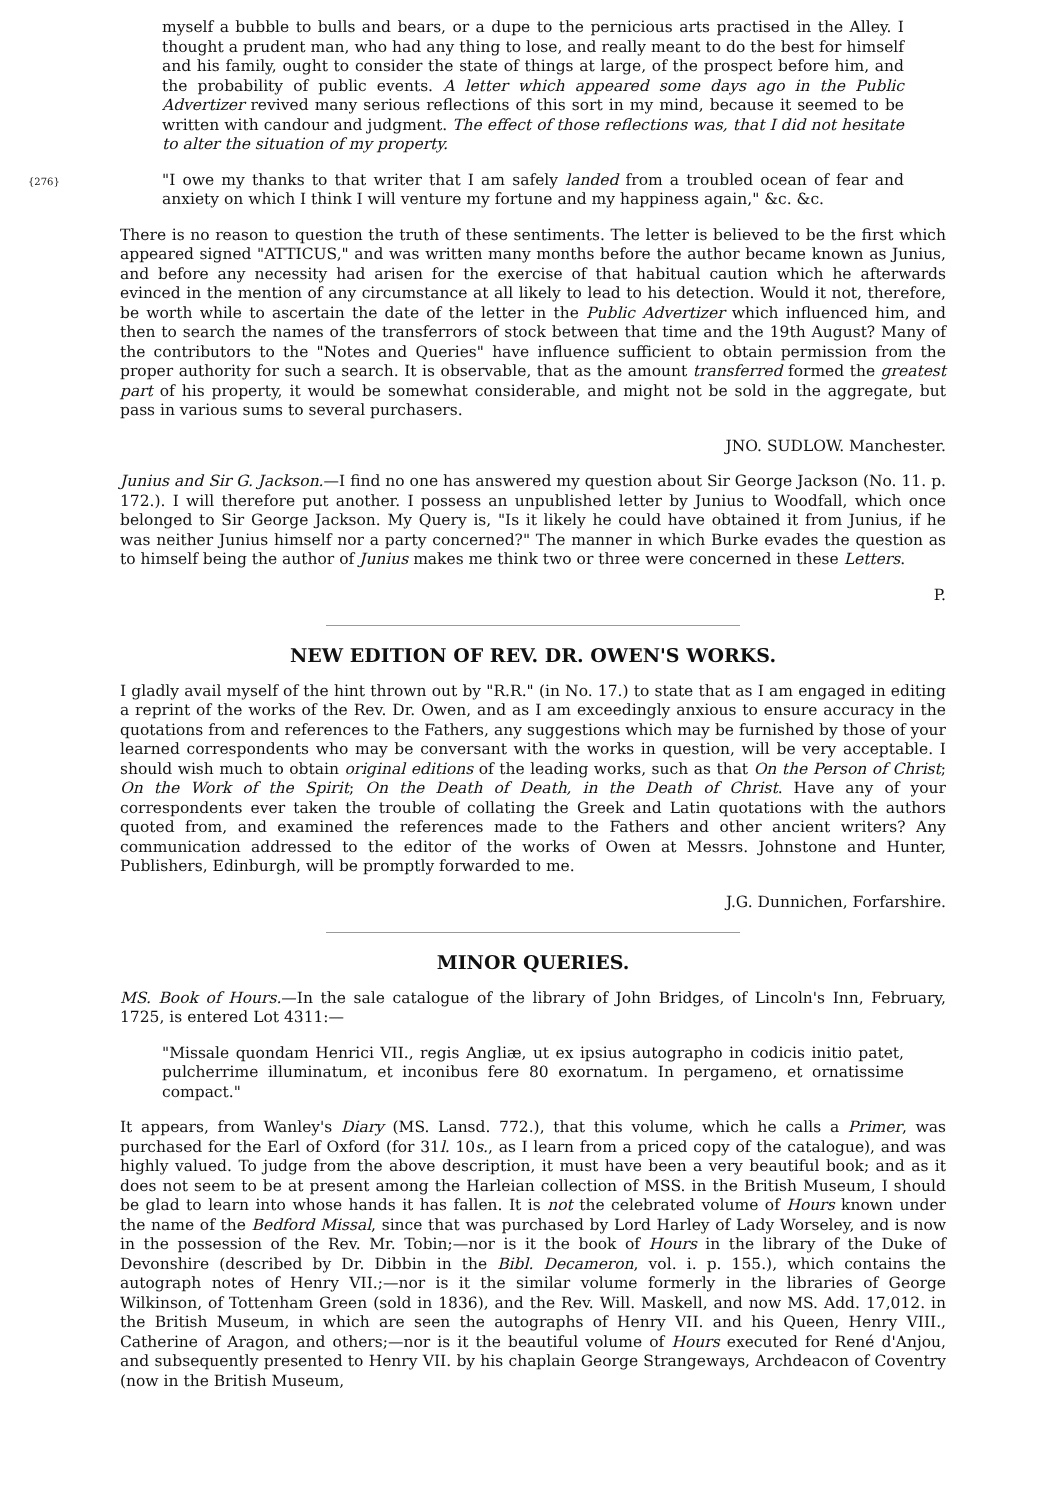myself a bubble to bulls and bears, or a dupe to the pernicious arts practised in the Alley. I thought a prudent man, who had any thing to lose, and really meant to do the best for himself and his family, ought to consider the state of things at large, of the prospect before him, and the probability of public events. A letter which appeared some days ago in the Public Advertizer revived many serious reflections of this sort in my mind, because it seemed to be written with candour and judgment. The effect of those reflections was, that I did not hesitate to alter the situation of my property.
{276}
"I owe my thanks to that writer that I am safely landed from a troubled ocean of fear and anxiety on which I think I will venture my fortune and my happiness again," &c. &c.
There is no reason to question the truth of these sentiments. The letter is believed to be the first which appeared signed "ATTICUS," and was written many months before the author became known as Junius, and before any necessity had arisen for the exercise of that habitual caution which he afterwards evinced in the mention of any circumstance at all likely to lead to his detection. Would it not, therefore, be worth while to ascertain the date of the letter in the Public Advertizer which influenced him, and then to search the names of the transferrors of stock between that time and the 19th August? Many of the contributors to the "Notes and Queries" have influence sufficient to obtain permission from the proper authority for such a search. It is observable, that as the amount transferred formed the greatest part of his property, it would be somewhat considerable, and might not be sold in the aggregate, but pass in various sums to several purchasers.
JNO. SUDLOW. Manchester.
Junius and Sir G. Jackson.—I find no one has answered my question about Sir George Jackson (No. 11. p. 172.). I will therefore put another. I possess an unpublished letter by Junius to Woodfall, which once belonged to Sir George Jackson. My Query is, "Is it likely he could have obtained it from Junius, if he was neither Junius himself nor a party concerned?" The manner in which Burke evades the question as to himself being the author of Junius makes me think two or three were concerned in these Letters.
P.
NEW EDITION OF REV. DR. OWEN'S WORKS.
I gladly avail myself of the hint thrown out by "R.R." (in No. 17.) to state that as I am engaged in editing a reprint of the works of the Rev. Dr. Owen, and as I am exceedingly anxious to ensure accuracy in the quotations from and references to the Fathers, any suggestions which may be furnished by those of your learned correspondents who may be conversant with the works in question, will be very acceptable. I should wish much to obtain original editions of the leading works, such as that On the Person of Christ; On the Work of the Spirit; On the Death of Death, in the Death of Christ. Have any of your correspondents ever taken the trouble of collating the Greek and Latin quotations with the authors quoted from, and examined the references made to the Fathers and other ancient writers? Any communication addressed to the editor of the works of Owen at Messrs. Johnstone and Hunter, Publishers, Edinburgh, will be promptly forwarded to me.
J.G. Dunnichen, Forfarshire.
MINOR QUERIES.
MS. Book of Hours.—In the sale catalogue of the library of John Bridges, of Lincoln's Inn, February, 1725, is entered Lot 4311:—
"Missale quondam Henrici VII., regis Angliæ, ut ex ipsius autographo in codicis initio patet, pulcherrime illuminatum, et inconibus fere 80 exornatum. In pergameno, et ornatissime compact."
It appears, from Wanley's Diary (MS. Lansd. 772.), that this volume, which he calls a Primer, was purchased for the Earl of Oxford (for 31l. 10s., as I learn from a priced copy of the catalogue), and was highly valued. To judge from the above description, it must have been a very beautiful book; and as it does not seem to be at present among the Harleian collection of MSS. in the British Museum, I should be glad to learn into whose hands it has fallen. It is not the celebrated volume of Hours known under the name of the Bedford Missal, since that was purchased by Lord Harley of Lady Worseley, and is now in the possession of the Rev. Mr. Tobin;—nor is it the book of Hours in the library of the Duke of Devonshire (described by Dr. Dibbin in the Bibl. Decameron, vol. i. p. 155.), which contains the autograph notes of Henry VII.;—nor is it the similar volume formerly in the libraries of George Wilkinson, of Tottenham Green (sold in 1836), and the Rev. Will. Maskell, and now MS. Add. 17,012. in the British Museum, in which are seen the autographs of Henry VII. and his Queen, Henry VIII., Catherine of Aragon, and others;—nor is it the beautiful volume of Hours executed for René d'Anjou, and subsequently presented to Henry VII. by his chaplain George Strangeways, Archdeacon of Coventry (now in the British Museum,